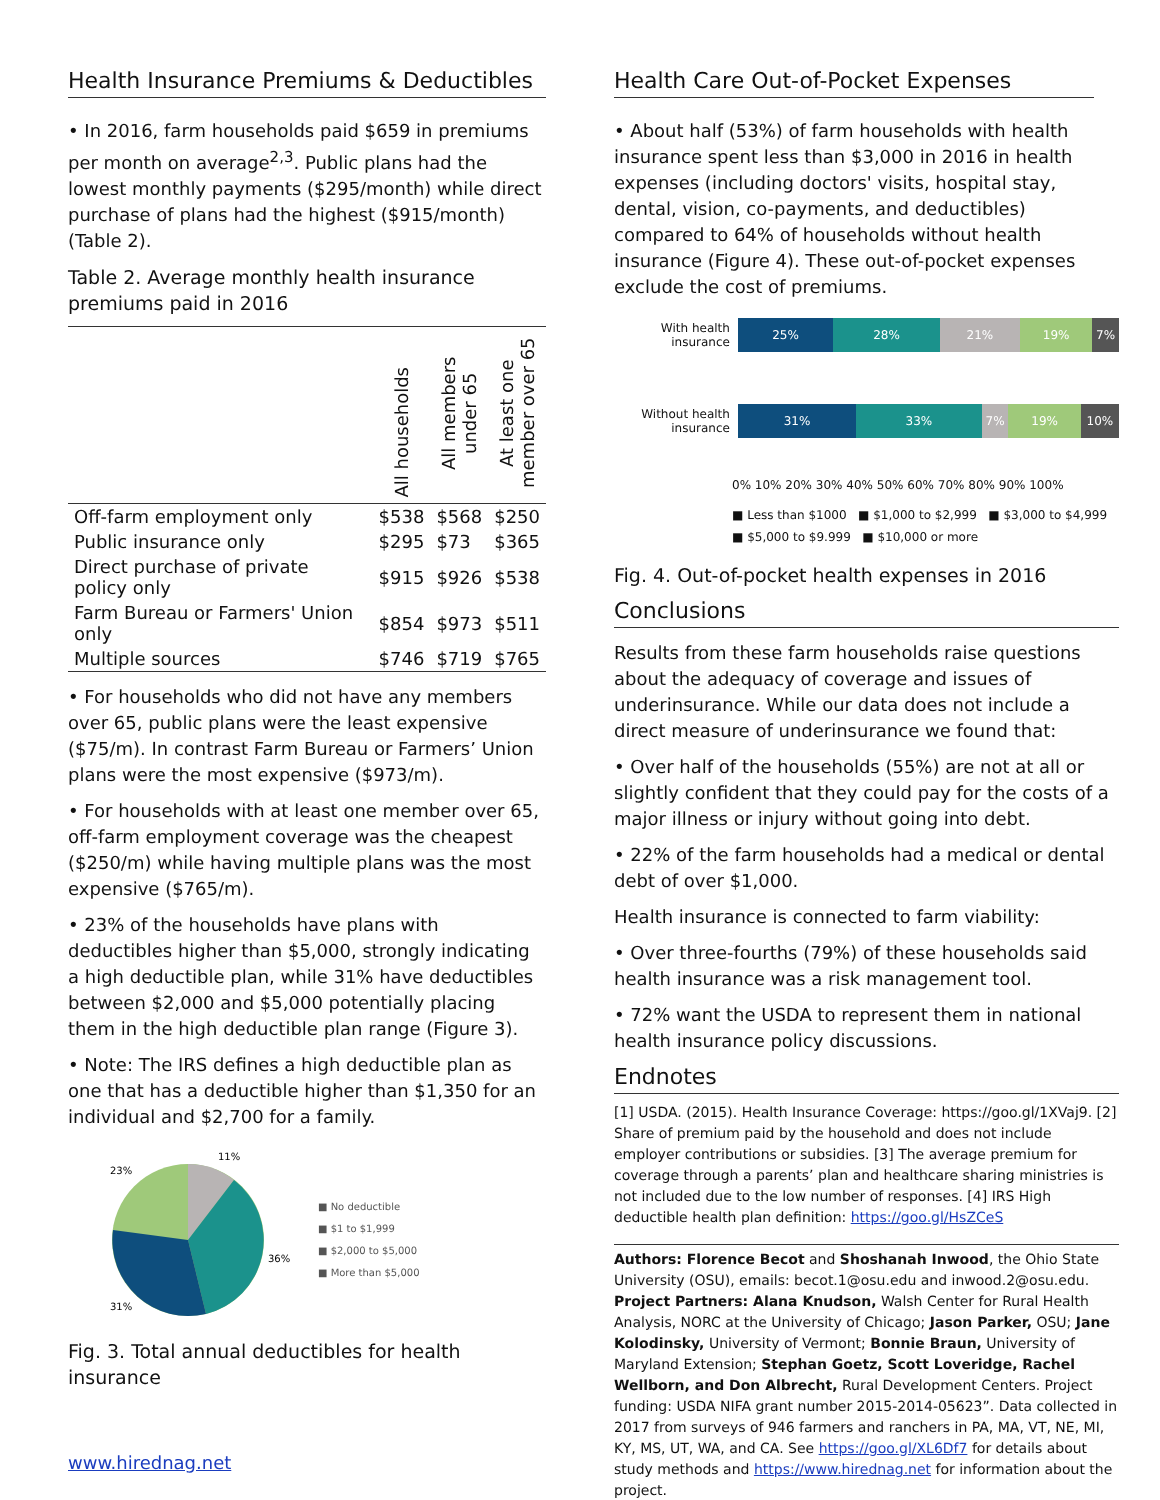Health Insurance Premiums & Deductibles
• In 2016, farm households paid $659 in premiums per month on average<sup>2,3</sup>. Public plans had the lowest monthly payments ($295/month) while direct purchase of plans had the highest ($915/month) (Table 2).
Table 2. Average monthly health insurance premiums paid in 2016
| | All households | All members under 65 | At least one member over 65 |
| --- | --- | --- | --- |
| Off-farm employment only | $538 | $568 | $250 |
| Public insurance only | $295 | $73 | $365 |
| Direct purchase of private policy only | $915 | $926 | $538 |
| Farm Bureau or Farmers' Union only | $854 | $973 | $511 |
| Multiple sources | $746 | $719 | $765 |
• For households who did not have any members over 65, public plans were the least expensive ($75/m). In contrast Farm Bureau or Farmers’ Union plans were the most expensive ($973/m).
• For households with at least one member over 65, off-farm employment coverage was the cheapest ($250/m) while having multiple plans was the most expensive ($765/m).
• 23% of the households have plans with deductibles higher than $5,000, strongly indicating a high deductible plan, while 31% have deductibles between $2,000 and $5,000 potentially placing them in the high deductible plan range (Figure 3).
• Note: The IRS defines a high deductible plan as one that has a deductible higher than $1,350 for an individual and $2,700 for a family.
11%
36%
31%
23%
■ No deductible
■ $1 to $1,999
■ $2,000 to $5,000
■ More than $5,000
Fig. 3. Total annual deductibles for health insurance
www.hirednag.net
Health Care Out-of-Pocket Expenses
• About half (53%) of farm households with health insurance spent less than $3,000 in 2016 in health expenses (including doctors' visits, hospital stay, dental, vision, co-payments, and deductibles) compared to 64% of households without health insurance (Figure 4). These out-of-pocket expenses exclude the cost of premiums.
With health insurance
25% 28% 21% 19% 7%
Without health insurance
31% 33% 7% 19% 10%
0% 10% 20% 30% 40% 50% 60% 70% 80% 90% 100%
■ Less than $1000 ■ $1,000 to $2,999 ■ $3,000 to $4,999
■ $5,000 to $9.999 ■ $10,000 or more
Fig. 4. Out-of-pocket health expenses in 2016
Conclusions
Results from these farm households raise questions about the adequacy of coverage and issues of underinsurance. While our data does not include a direct measure of underinsurance we found that:
• Over half of the households (55%) are not at all or slightly confident that they could pay for the costs of a major illness or injury without going into debt.
• 22% of the farm households had a medical or dental debt of over $1,000.
Health insurance is connected to farm viability:
• Over three-fourths (79%) of these households said health insurance was a risk management tool.
• 72% want the USDA to represent them in national health insurance policy discussions.
Endnotes
[1] USDA. (2015). Health Insurance Coverage: https://goo.gl/1XVaj9. [2] Share of premium paid by the household and does not include employer contributions or subsidies. [3] The average premium for coverage through a parents’ plan and healthcare sharing ministries is not included due to the low number of responses. [4] IRS High deductible health plan definition: https://goo.gl/HsZCeS
Authors: Florence Becot and Shoshanah Inwood, the Ohio State University (OSU), emails: becot.1@osu.edu and inwood.2@osu.edu. Project Partners: Alana Knudson, Walsh Center for Rural Health Analysis, NORC at the University of Chicago; Jason Parker, OSU; Jane Kolodinsky, University of Vermont; Bonnie Braun, University of Maryland Extension; Stephan Goetz, Scott Loveridge, Rachel Wellborn, and Don Albrecht, Rural Development Centers. Project funding: USDA NIFA grant number 2015-2014-05623”. Data collected in 2017 from surveys of 946 farmers and ranchers in PA, MA, VT, NE, MI, KY, MS, UT, WA, and CA. See https://goo.gl/XL6Df7 for details about study methods and https://www.hirednag.net for information about the project.